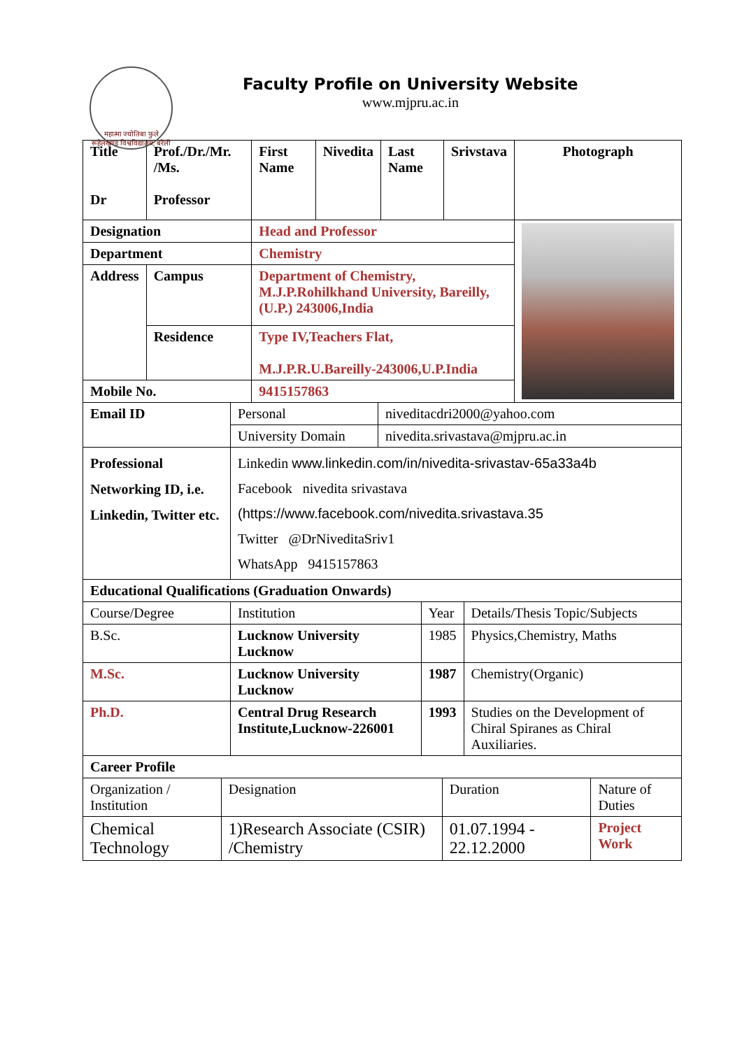महात्मा ज्योतिबा फुले रूहेलखण्ड विश्वविद्यालय, बरेली
Faculty Profile on University Website
www.mjpru.ac.in
| Title Dr | Prof./Dr./Mr. /Ms. Professor | First Name | Nivedita | Last Name | Srivstava | Photograph |
| --- | --- | --- | --- | --- | --- | --- |
| Designation | | Head and Professor | | | | |
| Department | | Chemistry | | | | |
| Address | Campus | Department of Chemistry, M.J.P.Rohilkhand University, Bareilly, (U.P.) 243006,India | | | | |
| | Residence | Type IV,Teachers Flat, M.J.P.R.U.Bareilly-243006,U.P.India | | | | |
| Mobile No. | | 9415157863 | | | | |
| Email ID | Personal | niveditacdri2000@yahoo.com |
| | University Domain | nivedita.srivastava@mjpru.ac.in |
| Professional Networking ID, i.e. Linkedin, Twitter etc. | Linkedin www.linkedin.com/in/nivedita-srivastav-65a33a4b Facebook nivedita srivastava (https://www.facebook.com/nivedita.srivastava.35 Twitter @DrNiveditaSriv1 WhatsApp 9415157863 | |
| Educational Qualifications (Graduation Onwards) | | | |
| --- | --- | --- | --- |
| Course/Degree | Institution | Year | Details/Thesis Topic/Subjects |
| B.Sc. | Lucknow University Lucknow | 1985 | Physics,Chemistry, Maths |
| M.Sc. | Lucknow University Lucknow | 1987 | Chemistry(Organic) |
| Ph.D. | Central Drug Research Institute,Lucknow-226001 | 1993 | Studies on the Development of Chiral Spiranes as Chiral Auxiliaries. |
| Career Profile | | | |
| --- | --- | --- | --- |
| Organization / Institution | Designation | Duration | Nature of Duties |
| Chemical Technology | 1)Research Associate (CSIR) /Chemistry | 01.07.1994 - 22.12.2000 | Project Work |